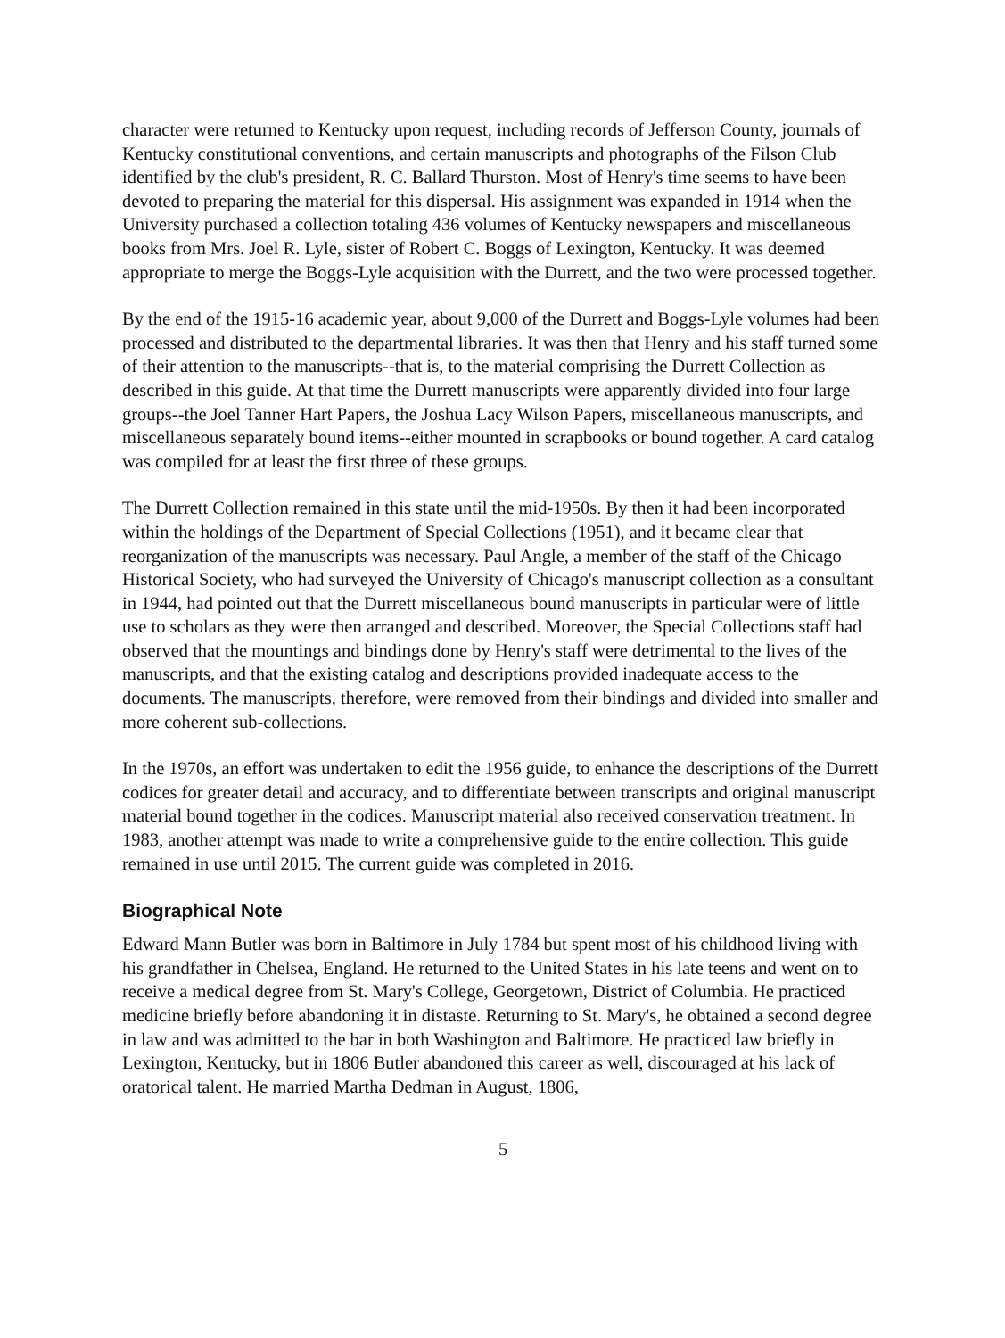character were returned to Kentucky upon request, including records of Jefferson County, journals of Kentucky constitutional conventions, and certain manuscripts and photographs of the Filson Club identified by the club's president, R. C. Ballard Thurston. Most of Henry's time seems to have been devoted to preparing the material for this dispersal. His assignment was expanded in 1914 when the University purchased a collection totaling 436 volumes of Kentucky newspapers and miscellaneous books from Mrs. Joel R. Lyle, sister of Robert C. Boggs of Lexington, Kentucky. It was deemed appropriate to merge the Boggs-Lyle acquisition with the Durrett, and the two were processed together.
By the end of the 1915-16 academic year, about 9,000 of the Durrett and Boggs-Lyle volumes had been processed and distributed to the departmental libraries. It was then that Henry and his staff turned some of their attention to the manuscripts--that is, to the material comprising the Durrett Collection as described in this guide. At that time the Durrett manuscripts were apparently divided into four large groups--the Joel Tanner Hart Papers, the Joshua Lacy Wilson Papers, miscellaneous manuscripts, and miscellaneous separately bound items--either mounted in scrapbooks or bound together. A card catalog was compiled for at least the first three of these groups.
The Durrett Collection remained in this state until the mid-1950s. By then it had been incorporated within the holdings of the Department of Special Collections (1951), and it became clear that reorganization of the manuscripts was necessary. Paul Angle, a member of the staff of the Chicago Historical Society, who had surveyed the University of Chicago's manuscript collection as a consultant in 1944, had pointed out that the Durrett miscellaneous bound manuscripts in particular were of little use to scholars as they were then arranged and described. Moreover, the Special Collections staff had observed that the mountings and bindings done by Henry's staff were detrimental to the lives of the manuscripts, and that the existing catalog and descriptions provided inadequate access to the documents. The manuscripts, therefore, were removed from their bindings and divided into smaller and more coherent sub-collections.
In the 1970s, an effort was undertaken to edit the 1956 guide, to enhance the descriptions of the Durrett codices for greater detail and accuracy, and to differentiate between transcripts and original manuscript material bound together in the codices. Manuscript material also received conservation treatment. In 1983, another attempt was made to write a comprehensive guide to the entire collection. This guide remained in use until 2015. The current guide was completed in 2016.
Biographical Note
Edward Mann Butler was born in Baltimore in July 1784 but spent most of his childhood living with his grandfather in Chelsea, England. He returned to the United States in his late teens and went on to receive a medical degree from St. Mary's College, Georgetown, District of Columbia. He practiced medicine briefly before abandoning it in distaste. Returning to St. Mary's, he obtained a second degree in law and was admitted to the bar in both Washington and Baltimore. He practiced law briefly in Lexington, Kentucky, but in 1806 Butler abandoned this career as well, discouraged at his lack of oratorical talent. He married Martha Dedman in August, 1806,
5